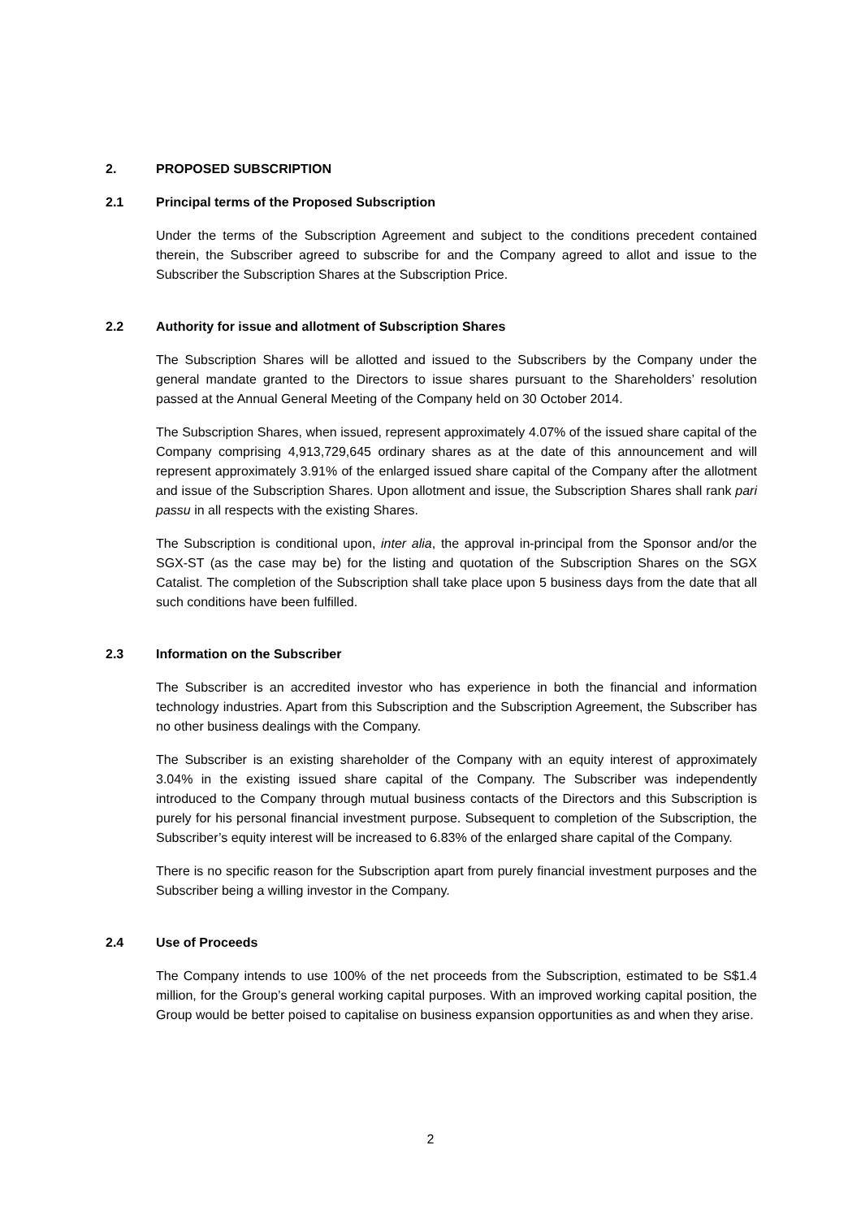2. PROPOSED SUBSCRIPTION
2.1 Principal terms of the Proposed Subscription
Under the terms of the Subscription Agreement and subject to the conditions precedent contained therein, the Subscriber agreed to subscribe for and the Company agreed to allot and issue to the Subscriber the Subscription Shares at the Subscription Price.
2.2 Authority for issue and allotment of Subscription Shares
The Subscription Shares will be allotted and issued to the Subscribers by the Company under the general mandate granted to the Directors to issue shares pursuant to the Shareholders’ resolution passed at the Annual General Meeting of the Company held on 30 October 2014.
The Subscription Shares, when issued, represent approximately 4.07% of the issued share capital of the Company comprising 4,913,729,645 ordinary shares as at the date of this announcement and will represent approximately 3.91% of the enlarged issued share capital of the Company after the allotment and issue of the Subscription Shares. Upon allotment and issue, the Subscription Shares shall rank pari passu in all respects with the existing Shares.
The Subscription is conditional upon, inter alia, the approval in-principal from the Sponsor and/or the SGX-ST (as the case may be) for the listing and quotation of the Subscription Shares on the SGX Catalist. The completion of the Subscription shall take place upon 5 business days from the date that all such conditions have been fulfilled.
2.3 Information on the Subscriber
The Subscriber is an accredited investor who has experience in both the financial and information technology industries. Apart from this Subscription and the Subscription Agreement, the Subscriber has no other business dealings with the Company.
The Subscriber is an existing shareholder of the Company with an equity interest of approximately 3.04% in the existing issued share capital of the Company. The Subscriber was independently introduced to the Company through mutual business contacts of the Directors and this Subscription is purely for his personal financial investment purpose. Subsequent to completion of the Subscription, the Subscriber’s equity interest will be increased to 6.83% of the enlarged share capital of the Company.
There is no specific reason for the Subscription apart from purely financial investment purposes and the Subscriber being a willing investor in the Company.
2.4 Use of Proceeds
The Company intends to use 100% of the net proceeds from the Subscription, estimated to be S$1.4 million, for the Group’s general working capital purposes. With an improved working capital position, the Group would be better poised to capitalise on business expansion opportunities as and when they arise.
2